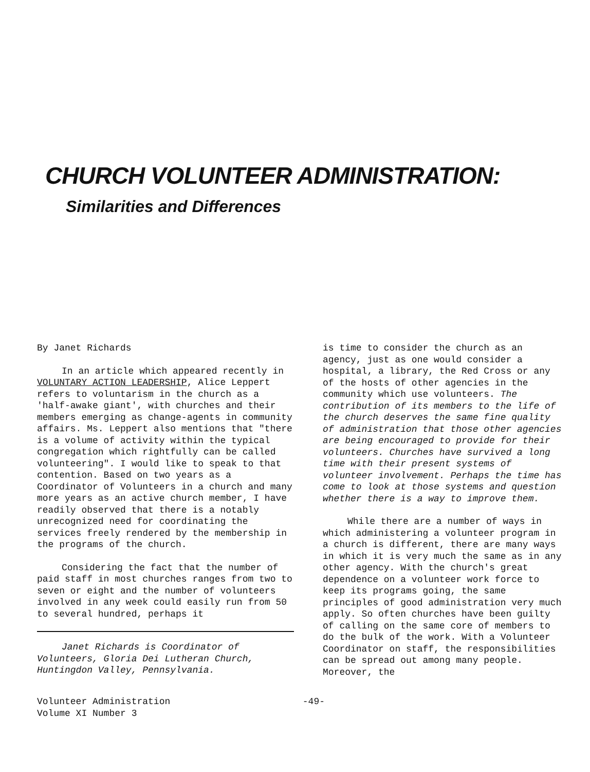CHURCH VOLUNTEER ADMINISTRATION:
Similarities and Differences
By Janet Richards
In an article which appeared recently in VOLUNTARY ACTION LEADERSHIP, Alice Leppert refers to voluntarism in the church as a 'half-awake giant', with churches and their members emerging as change-agents in community affairs. Ms. Leppert also mentions that "there is a volume of activity within the typical congregation which rightfully can be called volunteering". I would like to speak to that contention. Based on two years as a Coordinator of Volunteers in a church and many more years as an active church member, I have readily observed that there is a notably unrecognized need for coordinating the services freely rendered by the membership in the programs of the church.
Considering the fact that the number of paid staff in most churches ranges from two to seven or eight and the number of volunteers involved in any week could easily run from 50 to several hundred, perhaps it
Janet Richards is Coordinator of Volunteers, Gloria Dei Lutheran Church, Huntingdon Valley, Pennsylvania.
is time to consider the church as an agency, just as one would consider a hospital, a library, the Red Cross or any of the hosts of other agencies in the community which use volunteers. The contribution of its members to the life of the church deserves the same fine quality of administration that those other agencies are being encouraged to provide for their volunteers. Churches have survived a long time with their present systems of volunteer involvement. Perhaps the time has come to look at those systems and question whether there is a way to improve them.
While there are a number of ways in which administering a volunteer program in a church is different, there are many ways in which it is very much the same as in any other agency. With the church's great dependence on a volunteer work force to keep its programs going, the same principles of good administration very much apply. So often churches have been guilty of calling on the same core of members to do the bulk of the work. With a Volunteer Coordinator on staff, the responsibilities can be spread out among many people. Moreover, the
Volunteer Administration
Volume XI Number 3 -49-